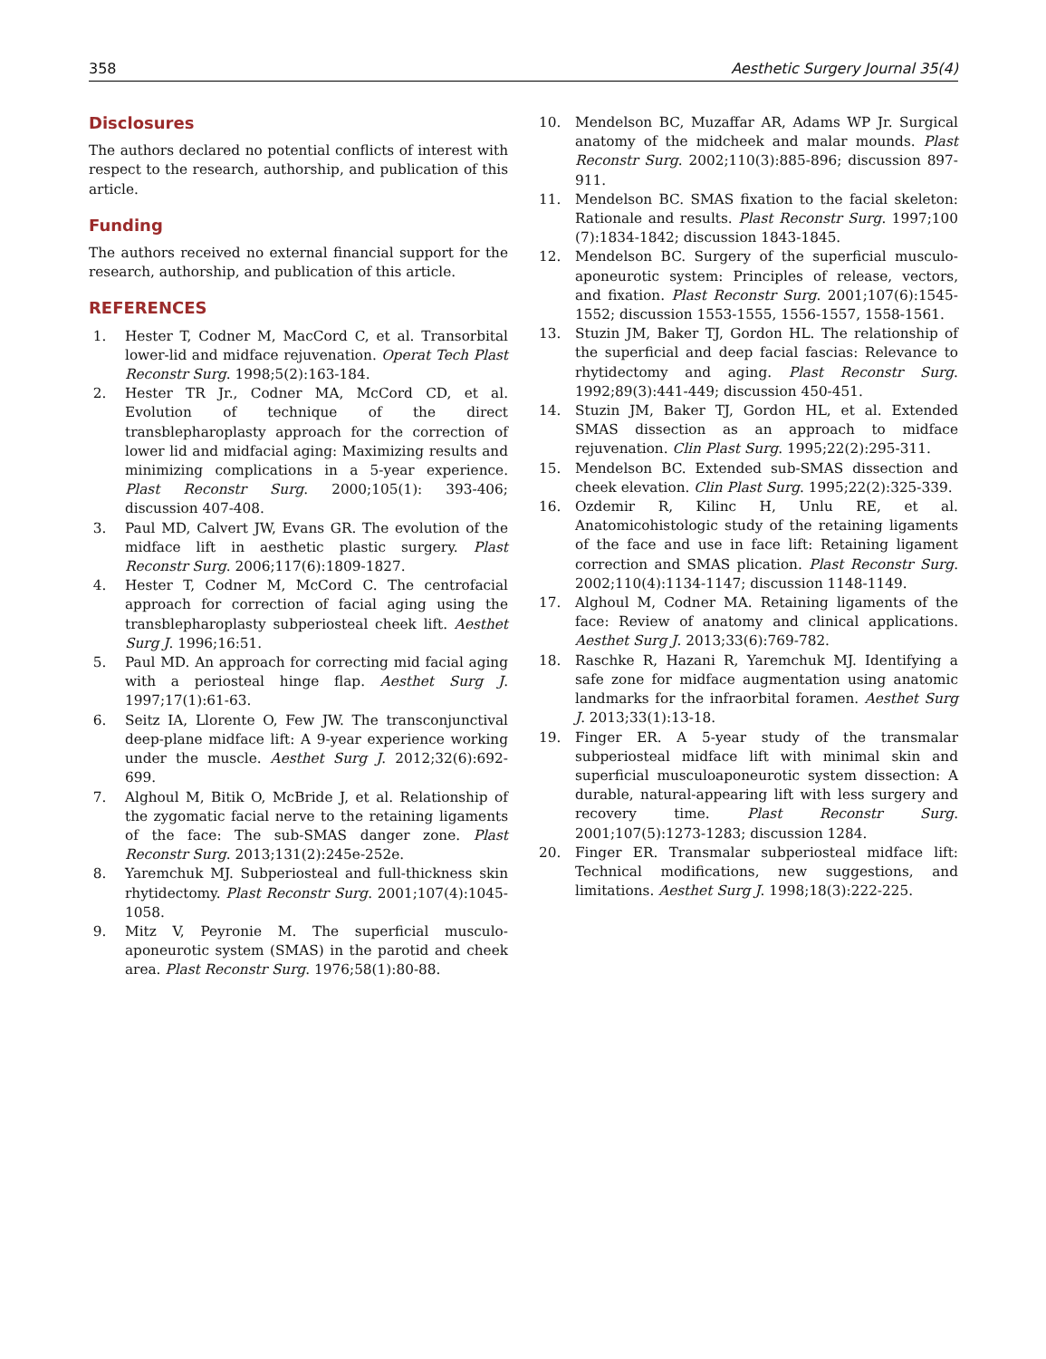358 Aesthetic Surgery Journal 35(4)
Disclosures
The authors declared no potential conflicts of interest with respect to the research, authorship, and publication of this article.
Funding
The authors received no external financial support for the research, authorship, and publication of this article.
REFERENCES
1. Hester T, Codner M, MacCord C, et al. Transorbital lower-lid and midface rejuvenation. Operat Tech Plast Reconstr Surg. 1998;5(2):163-184.
2. Hester TR Jr., Codner MA, McCord CD, et al. Evolution of technique of the direct transblepharoplasty approach for the correction of lower lid and midfacial aging: Maximizing results and minimizing complications in a 5-year experience. Plast Reconstr Surg. 2000;105(1): 393-406; discussion 407-408.
3. Paul MD, Calvert JW, Evans GR. The evolution of the midface lift in aesthetic plastic surgery. Plast Reconstr Surg. 2006;117(6):1809-1827.
4. Hester T, Codner M, McCord C. The centrofacial approach for correction of facial aging using the transblepharoplasty subperiosteal cheek lift. Aesthet Surg J. 1996;16:51.
5. Paul MD. An approach for correcting mid facial aging with a periosteal hinge flap. Aesthet Surg J. 1997;17(1):61-63.
6. Seitz IA, Llorente O, Few JW. The transconjunctival deep-plane midface lift: A 9-year experience working under the muscle. Aesthet Surg J. 2012;32(6):692-699.
7. Alghoul M, Bitik O, McBride J, et al. Relationship of the zygomatic facial nerve to the retaining ligaments of the face: The sub-SMAS danger zone. Plast Reconstr Surg. 2013;131(2):245e-252e.
8. Yaremchuk MJ. Subperiosteal and full-thickness skin rhytidectomy. Plast Reconstr Surg. 2001;107(4):1045-1058.
9. Mitz V, Peyronie M. The superficial musculo-aponeurotic system (SMAS) in the parotid and cheek area. Plast Reconstr Surg. 1976;58(1):80-88.
10. Mendelson BC, Muzaffar AR, Adams WP Jr. Surgical anatomy of the midcheek and malar mounds. Plast Reconstr Surg. 2002;110(3):885-896; discussion 897-911.
11. Mendelson BC. SMAS fixation to the facial skeleton: Rationale and results. Plast Reconstr Surg. 1997;100 (7):1834-1842; discussion 1843-1845.
12. Mendelson BC. Surgery of the superficial musculo-aponeurotic system: Principles of release, vectors, and fixation. Plast Reconstr Surg. 2001;107(6):1545-1552; discussion 1553-1555, 1556-1557, 1558-1561.
13. Stuzin JM, Baker TJ, Gordon HL. The relationship of the superficial and deep facial fascias: Relevance to rhytidectomy and aging. Plast Reconstr Surg. 1992;89(3):441-449; discussion 450-451.
14. Stuzin JM, Baker TJ, Gordon HL, et al. Extended SMAS dissection as an approach to midface rejuvenation. Clin Plast Surg. 1995;22(2):295-311.
15. Mendelson BC. Extended sub-SMAS dissection and cheek elevation. Clin Plast Surg. 1995;22(2):325-339.
16. Ozdemir R, Kilinc H, Unlu RE, et al. Anatomicohistologic study of the retaining ligaments of the face and use in face lift: Retaining ligament correction and SMAS plication. Plast Reconstr Surg. 2002;110(4):1134-1147; discussion 1148-1149.
17. Alghoul M, Codner MA. Retaining ligaments of the face: Review of anatomy and clinical applications. Aesthet Surg J. 2013;33(6):769-782.
18. Raschke R, Hazani R, Yaremchuk MJ. Identifying a safe zone for midface augmentation using anatomic landmarks for the infraorbital foramen. Aesthet Surg J. 2013;33(1):13-18.
19. Finger ER. A 5-year study of the transmalar subperiosteal midface lift with minimal skin and superficial musculoaponeurotic system dissection: A durable, natural-appearing lift with less surgery and recovery time. Plast Reconstr Surg. 2001;107(5):1273-1283; discussion 1284.
20. Finger ER. Transmalar subperiosteal midface lift: Technical modifications, new suggestions, and limitations. Aesthet Surg J. 1998;18(3):222-225.